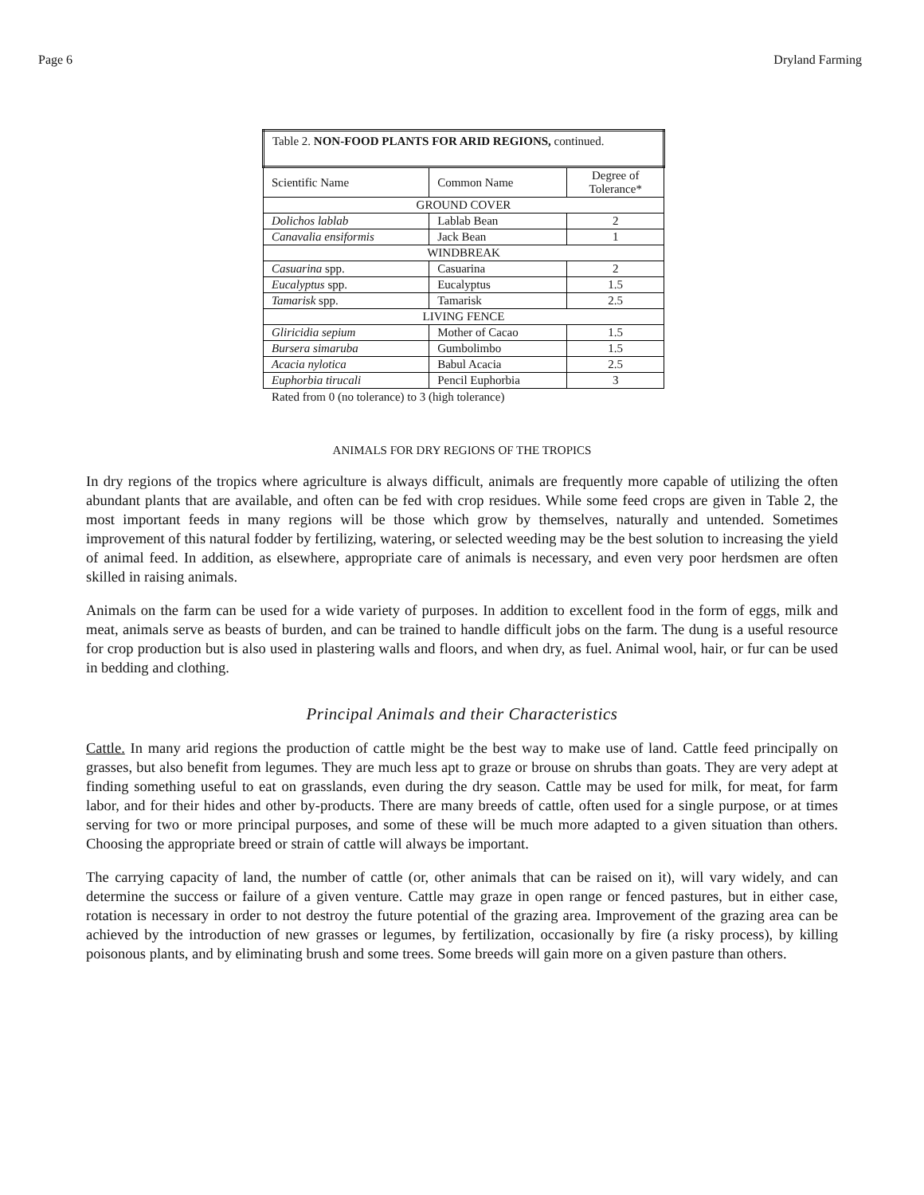Page 6 Dryland Farming
| Table 2. NON-FOOD PLANTS FOR ARID REGIONS, continued. | | |
| Scientific Name | Common Name | Degree of Tolerance* |
| GROUND COVER | | |
| Dolichos lablab | Lablab Bean | 2 |
| Canavalia ensiformis | Jack Bean | 1 |
| WINDBREAK | | |
| Casuarina spp. | Casuarina | 2 |
| Eucalyptus spp. | Eucalyptus | 1.5 |
| Tamarisk spp. | Tamarisk | 2.5 |
| LIVING FENCE | | |
| Gliricidia sepium | Mother of Cacao | 1.5 |
| Bursera simaruba | Gumbolimbo | 1.5 |
| Acacia nylotica | Babul Acacia | 2.5 |
| Euphorbia tirucali | Pencil Euphorbia | 3 |
Rated from 0 (no tolerance) to 3 (high tolerance)
ANIMALS FOR DRY REGIONS OF THE TROPICS
In dry regions of the tropics where agriculture is always difficult, animals are frequently more capable of utilizing the often abundant plants that are available, and often can be fed with crop residues. While some feed crops are given in Table 2, the most important feeds in many regions will be those which grow by themselves, naturally and untended. Sometimes improvement of this natural fodder by fertilizing, watering, or selected weeding may be the best solution to increasing the yield of animal feed. In addition, as elsewhere, appropriate care of animals is necessary, and even very poor herdsmen are often skilled in raising animals.
Animals on the farm can be used for a wide variety of purposes. In addition to excellent food in the form of eggs, milk and meat, animals serve as beasts of burden, and can be trained to handle difficult jobs on the farm. The dung is a useful resource for crop production but is also used in plastering walls and floors, and when dry, as fuel. Animal wool, hair, or fur can be used in bedding and clothing.
Principal Animals and their Characteristics
Cattle. In many arid regions the production of cattle might be the best way to make use of land. Cattle feed principally on grasses, but also benefit from legumes. They are much less apt to graze or brouse on shrubs than goats. They are very adept at finding something useful to eat on grasslands, even during the dry season. Cattle may be used for milk, for meat, for farm labor, and for their hides and other by-products. There are many breeds of cattle, often used for a single purpose, or at times serving for two or more principal purposes, and some of these will be much more adapted to a given situation than others. Choosing the appropriate breed or strain of cattle will always be important.
The carrying capacity of land, the number of cattle (or, other animals that can be raised on it), will vary widely, and can determine the success or failure of a given venture. Cattle may graze in open range or fenced pastures, but in either case, rotation is necessary in order to not destroy the future potential of the grazing area. Improvement of the grazing area can be achieved by the introduction of new grasses or legumes, by fertilization, occasionally by fire (a risky process), by killing poisonous plants, and by eliminating brush and some trees. Some breeds will gain more on a given pasture than others.